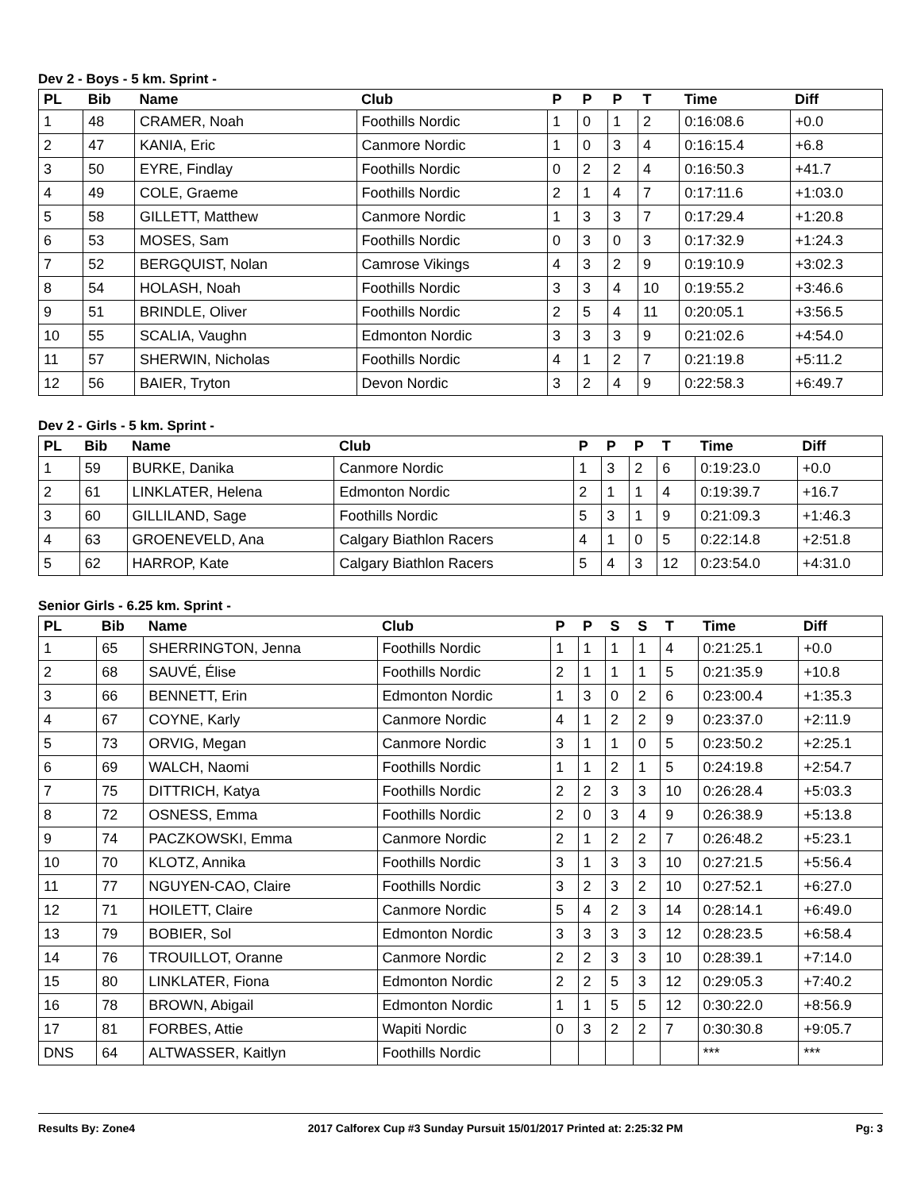Dev 2 - Boys - 5 km. Sprint -
| PL | Bib | Name | Club | P | P | P | T | Time | Diff |
| --- | --- | --- | --- | --- | --- | --- | --- | --- | --- |
| 1 | 48 | CRAMER, Noah | Foothills Nordic | 1 | 0 | 1 | 2 | 0:16:08.6 | +0.0 |
| 2 | 47 | KANIA, Eric | Canmore Nordic | 1 | 0 | 3 | 4 | 0:16:15.4 | +6.8 |
| 3 | 50 | EYRE, Findlay | Foothills Nordic | 0 | 2 | 2 | 4 | 0:16:50.3 | +41.7 |
| 4 | 49 | COLE, Graeme | Foothills Nordic | 2 | 1 | 4 | 7 | 0:17:11.6 | +1:03.0 |
| 5 | 58 | GILLETT, Matthew | Canmore Nordic | 1 | 3 | 3 | 7 | 0:17:29.4 | +1:20.8 |
| 6 | 53 | MOSES, Sam | Foothills Nordic | 0 | 3 | 0 | 3 | 0:17:32.9 | +1:24.3 |
| 7 | 52 | BERGQUIST, Nolan | Camrose Vikings | 4 | 3 | 2 | 9 | 0:19:10.9 | +3:02.3 |
| 8 | 54 | HOLASH, Noah | Foothills Nordic | 3 | 3 | 4 | 10 | 0:19:55.2 | +3:46.6 |
| 9 | 51 | BRINDLE, Oliver | Foothills Nordic | 2 | 5 | 4 | 11 | 0:20:05.1 | +3:56.5 |
| 10 | 55 | SCALIA, Vaughn | Edmonton Nordic | 3 | 3 | 3 | 9 | 0:21:02.6 | +4:54.0 |
| 11 | 57 | SHERWIN, Nicholas | Foothills Nordic | 4 | 1 | 2 | 7 | 0:21:19.8 | +5:11.2 |
| 12 | 56 | BAIER, Tryton | Devon Nordic | 3 | 2 | 4 | 9 | 0:22:58.3 | +6:49.7 |
Dev 2 - Girls - 5 km. Sprint -
| PL | Bib | Name | Club | P | P | P | T | Time | Diff |
| --- | --- | --- | --- | --- | --- | --- | --- | --- | --- |
| 1 | 59 | BURKE, Danika | Canmore Nordic | 1 | 3 | 2 | 6 | 0:19:23.0 | +0.0 |
| 2 | 61 | LINKLATER, Helena | Edmonton Nordic | 2 | 1 | 1 | 4 | 0:19:39.7 | +16.7 |
| 3 | 60 | GILLILAND, Sage | Foothills Nordic | 5 | 3 | 1 | 9 | 0:21:09.3 | +1:46.3 |
| 4 | 63 | GROENEVELD, Ana | Calgary Biathlon Racers | 4 | 1 | 0 | 5 | 0:22:14.8 | +2:51.8 |
| 5 | 62 | HARROP, Kate | Calgary Biathlon Racers | 5 | 4 | 3 | 12 | 0:23:54.0 | +4:31.0 |
Senior Girls - 6.25 km. Sprint -
| PL | Bib | Name | Club | P | P | S | S | T | Time | Diff |
| --- | --- | --- | --- | --- | --- | --- | --- | --- | --- | --- |
| 1 | 65 | SHERRINGTON, Jenna | Foothills Nordic | 1 | 1 | 1 | 1 | 4 | 0:21:25.1 | +0.0 |
| 2 | 68 | SAUVÉ, Élise | Foothills Nordic | 2 | 1 | 1 | 1 | 5 | 0:21:35.9 | +10.8 |
| 3 | 66 | BENNETT, Erin | Edmonton Nordic | 1 | 3 | 0 | 2 | 6 | 0:23:00.4 | +1:35.3 |
| 4 | 67 | COYNE, Karly | Canmore Nordic | 4 | 1 | 2 | 2 | 9 | 0:23:37.0 | +2:11.9 |
| 5 | 73 | ORVIG, Megan | Canmore Nordic | 3 | 1 | 1 | 0 | 5 | 0:23:50.2 | +2:25.1 |
| 6 | 69 | WALCH, Naomi | Foothills Nordic | 1 | 1 | 2 | 1 | 5 | 0:24:19.8 | +2:54.7 |
| 7 | 75 | DITTRICH, Katya | Foothills Nordic | 2 | 2 | 3 | 3 | 10 | 0:26:28.4 | +5:03.3 |
| 8 | 72 | OSNESS, Emma | Foothills Nordic | 2 | 0 | 3 | 4 | 9 | 0:26:38.9 | +5:13.8 |
| 9 | 74 | PACZKOWSKI, Emma | Canmore Nordic | 2 | 1 | 2 | 2 | 7 | 0:26:48.2 | +5:23.1 |
| 10 | 70 | KLOTZ, Annika | Foothills Nordic | 3 | 1 | 3 | 3 | 10 | 0:27:21.5 | +5:56.4 |
| 11 | 77 | NGUYEN-CAO, Claire | Foothills Nordic | 3 | 2 | 3 | 2 | 10 | 0:27:52.1 | +6:27.0 |
| 12 | 71 | HOILETT, Claire | Canmore Nordic | 5 | 4 | 2 | 3 | 14 | 0:28:14.1 | +6:49.0 |
| 13 | 79 | BOBIER, Sol | Edmonton Nordic | 3 | 3 | 3 | 3 | 12 | 0:28:23.5 | +6:58.4 |
| 14 | 76 | TROUILLOT, Oranne | Canmore Nordic | 2 | 2 | 3 | 3 | 10 | 0:28:39.1 | +7:14.0 |
| 15 | 80 | LINKLATER, Fiona | Edmonton Nordic | 2 | 2 | 5 | 3 | 12 | 0:29:05.3 | +7:40.2 |
| 16 | 78 | BROWN, Abigail | Edmonton Nordic | 1 | 1 | 5 | 5 | 12 | 0:30:22.0 | +8:56.9 |
| 17 | 81 | FORBES, Attie | Wapiti Nordic | 0 | 3 | 2 | 2 | 7 | 0:30:30.8 | +9:05.7 |
| DNS | 64 | ALTWASSER, Kaitlyn | Foothills Nordic | | | | | | *** | *** |
Results By: Zone4 2017 Calforex Cup #3 Sunday Pursuit 15/01/2017 Printed at: 2:25:32 PM Pg: 3